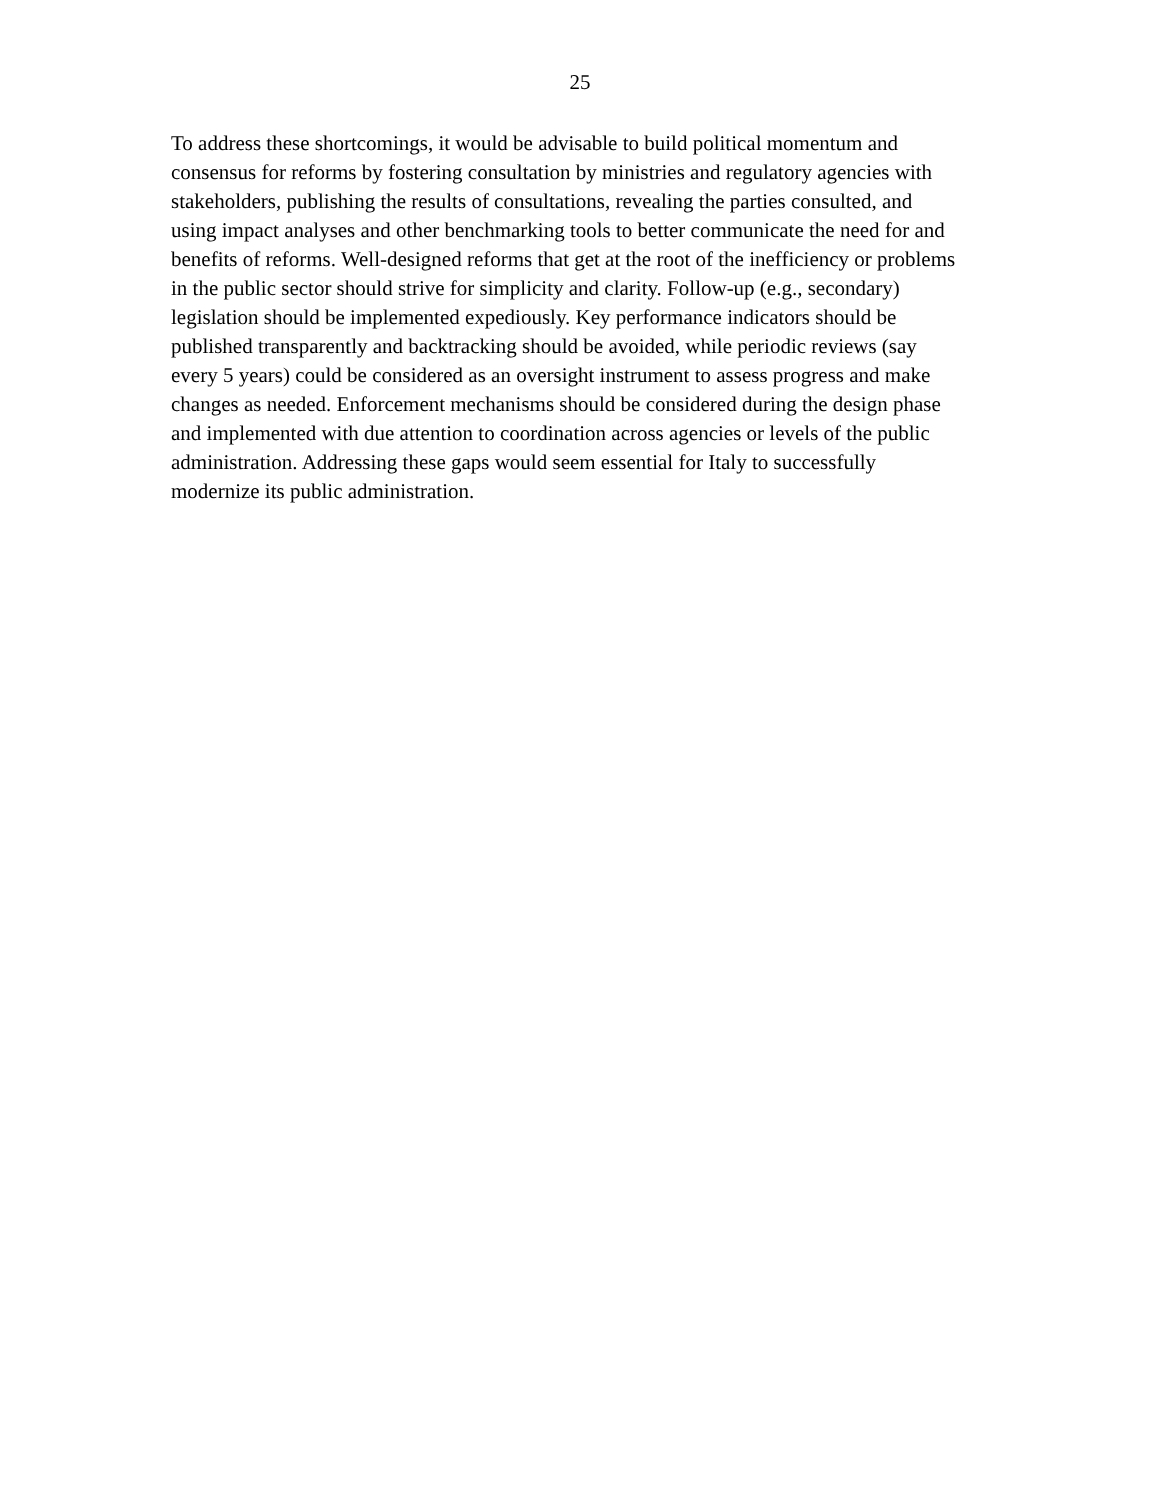25
To address these shortcomings, it would be advisable to build political momentum and
consensus for reforms by fostering consultation by ministries and regulatory agencies with
stakeholders, publishing the results of consultations, revealing the parties consulted, and
using impact analyses and other benchmarking tools to better communicate the need for and
benefits of reforms. Well-designed reforms that get at the root of the inefficiency or problems
in the public sector should strive for simplicity and clarity. Follow-up (e.g., secondary)
legislation should be implemented expediously. Key performance indicators should be
published transparently and backtracking should be avoided, while periodic reviews (say
every 5 years) could be considered as an oversight instrument to assess progress and make
changes as needed. Enforcement mechanisms should be considered during the design phase
and implemented with due attention to coordination across agencies or levels of the public
administration. Addressing these gaps would seem essential for Italy to successfully
modernize its public administration.